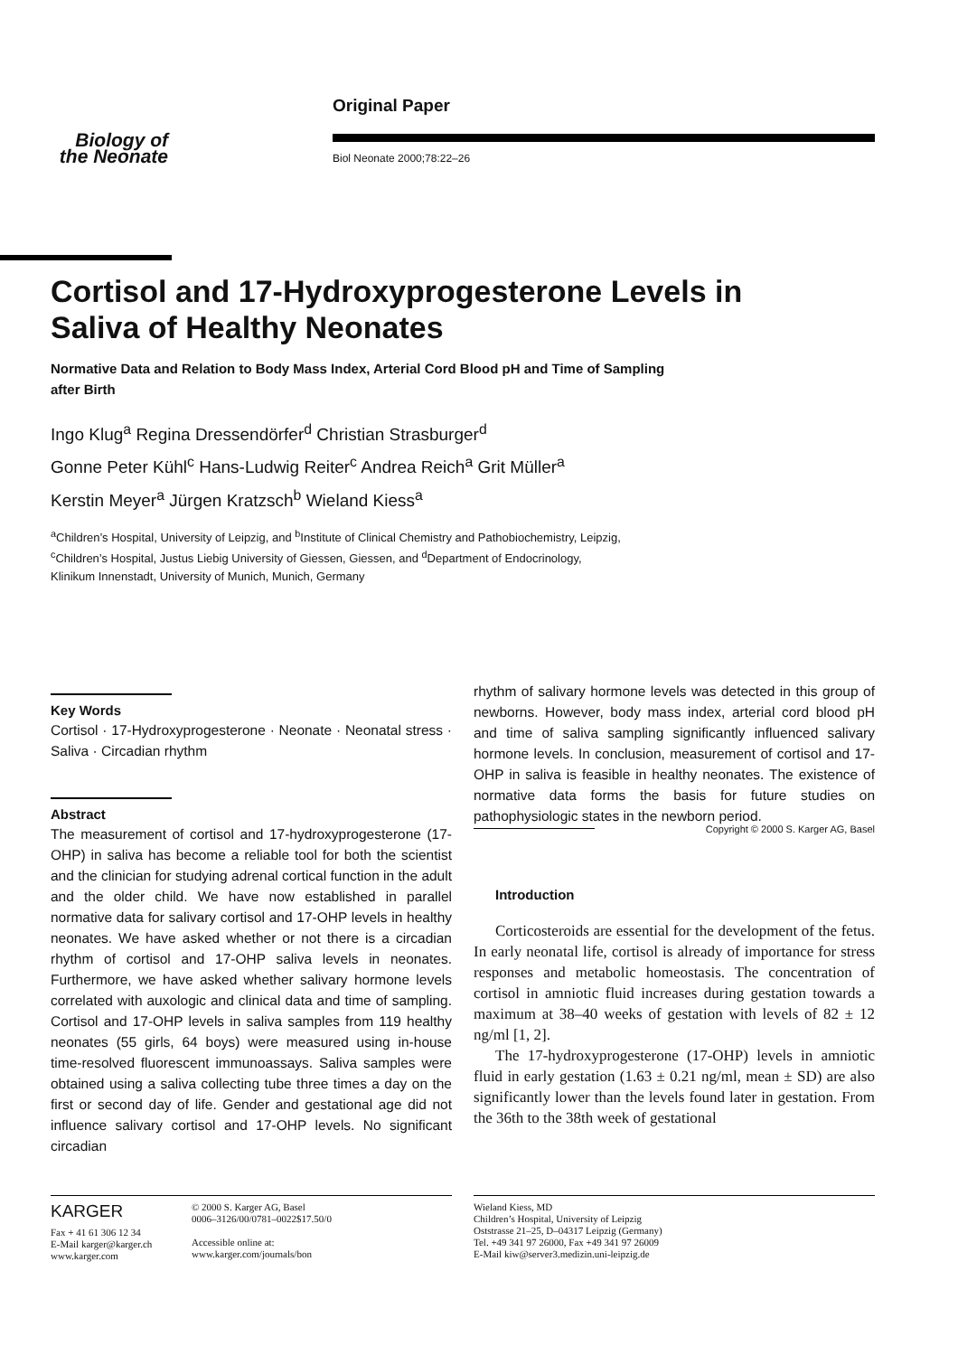Original Paper
Biology of
the Neonate
Biol Neonate 2000;78:22–26
Cortisol and 17-Hydroxyprogesterone Levels in Saliva of Healthy Neonates
Normative Data and Relation to Body Mass Index, Arterial Cord Blood pH and Time of Sampling after Birth
Ingo Klug<sup>a</sup> Regina Dressendörfer<sup>d</sup> Christian Strasburger<sup>d</sup>
Gonne Peter Kühl<sup>c</sup> Hans-Ludwig Reiter<sup>c</sup> Andrea Reich<sup>a</sup> Grit Müller<sup>a</sup>
Kerstin Meyer<sup>a</sup> Jürgen Kratzsch<sup>b</sup> Wieland Kiess<sup>a</sup>
<sup>a</sup> Children’s Hospital, University of Leipzig, and <sup>b</sup>Institute of Clinical Chemistry and Pathobiochemistry, Leipzig,
<sup>c</sup> Children’s Hospital, Justus Liebig University of Giessen, Giessen, and <sup>d</sup>Department of Endocrinology,
Klinikum Innenstadt, University of Munich, Munich, Germany
Key Words
Cortisol · 17-Hydroxyprogesterone · Neonate · Neonatal stress · Saliva · Circadian rhythm
Abstract
The measurement of cortisol and 17-hydroxyprogesterone (17-OHP) in saliva has become a reliable tool for both the scientist and the clinician for studying adrenal cortical function in the adult and the older child. We have now established in parallel normative data for salivary cortisol and 17-OHP levels in healthy neonates. We have asked whether or not there is a circadian rhythm of cortisol and 17-OHP saliva levels in neonates. Furthermore, we have asked whether salivary hormone levels correlated with auxologic and clinical data and time of sampling. Cortisol and 17-OHP levels in saliva samples from 119 healthy neonates (55 girls, 64 boys) were measured using in-house time-resolved fluorescent immunoassays. Saliva samples were obtained using a saliva collecting tube three times a day on the first or second day of life. Gender and gestational age did not influence salivary cortisol and 17-OHP levels. No significant circadian
rhythm of salivary hormone levels was detected in this group of newborns. However, body mass index, arterial cord blood pH and time of saliva sampling significantly influenced salivary hormone levels. In conclusion, measurement of cortisol and 17-OHP in saliva is feasible in healthy neonates. The existence of normative data forms the basis for future studies on pathophysiologic states in the newborn period.
Copyright © 2000 S. Karger AG, Basel
Introduction
Corticosteroids are essential for the development of the fetus. In early neonatal life, cortisol is already of importance for stress responses and metabolic homeostasis. The concentration of cortisol in amniotic fluid increases during gestation towards a maximum at 38–40 weeks of gestation with levels of 82 ± 12 ng/ml [1, 2].
The 17-hydroxyprogesterone (17-OHP) levels in amniotic fluid in early gestation (1.63 ± 0.21 ng/ml, mean ± SD) are also significantly lower than the levels found later in gestation. From the 36th to the 38th week of gestational
KARGER
Fax + 41 61 306 12 34
E-Mail karger@karger.ch
www.karger.com
© 2000 S. Karger AG, Basel
0006–3126/00/0781–0022$17.50/0
Accessible online at:
www.karger.com/journals/bon
Wieland Kiess, MD
Children’s Hospital, University of Leipzig
Oststrasse 21–25, D–04317 Leipzig (Germany)
Tel. +49 341 97 26000, Fax +49 341 97 26009
E-Mail kiw@server3.medizin.uni-leipzig.de